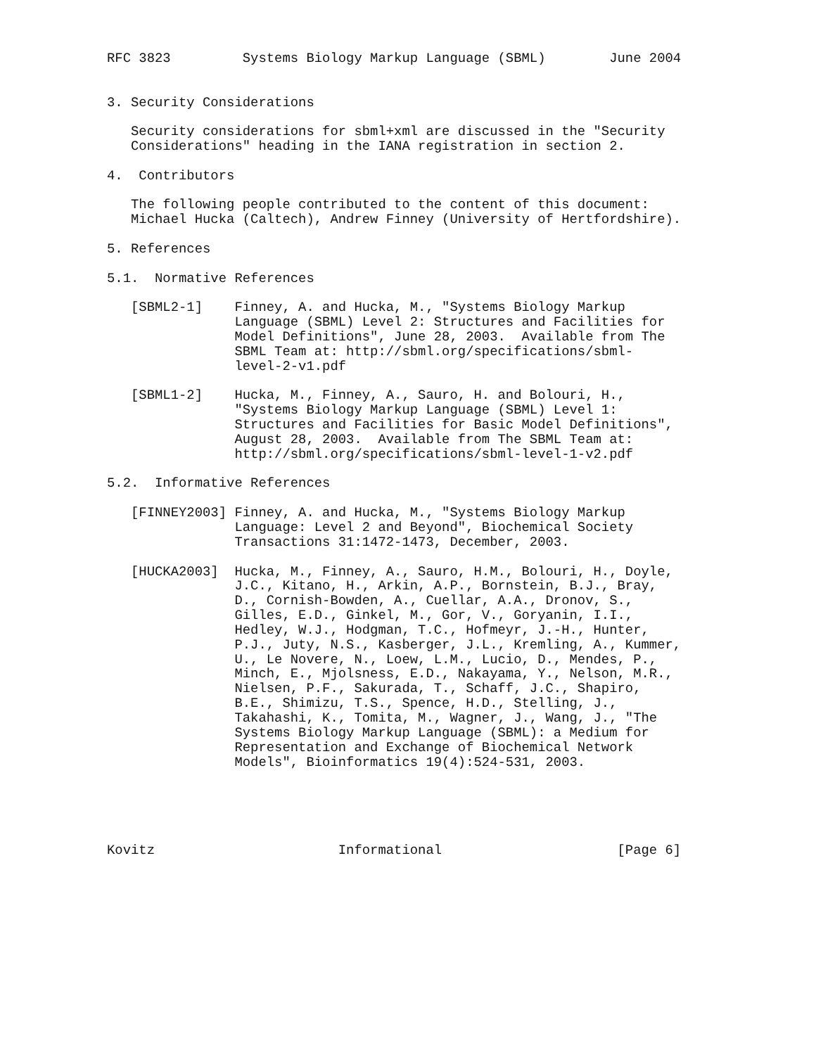RFC 3823         Systems Biology Markup Language (SBML)        June 2004


3. Security Considerations

   Security considerations for sbml+xml are discussed in the "Security
   Considerations" heading in the IANA registration in section 2.

4.  Contributors

   The following people contributed to the content of this document:
   Michael Hucka (Caltech), Andrew Finney (University of Hertfordshire).

5. References

5.1.  Normative References

   [SBML2-1]    Finney, A. and Hucka, M., "Systems Biology Markup
                Language (SBML) Level 2: Structures and Facilities for
                Model Definitions", June 28, 2003.  Available from The
                SBML Team at: http://sbml.org/specifications/sbml-
                level-2-v1.pdf

   [SBML1-2]    Hucka, M., Finney, A., Sauro, H. and Bolouri, H.,
                "Systems Biology Markup Language (SBML) Level 1:
                Structures and Facilities for Basic Model Definitions",
                August 28, 2003.  Available from The SBML Team at:
                http://sbml.org/specifications/sbml-level-1-v2.pdf

5.2.  Informative References

   [FINNEY2003] Finney, A. and Hucka, M., "Systems Biology Markup
                Language: Level 2 and Beyond", Biochemical Society
                Transactions 31:1472-1473, December, 2003.

   [HUCKA2003]  Hucka, M., Finney, A., Sauro, H.M., Bolouri, H., Doyle,
                J.C., Kitano, H., Arkin, A.P., Bornstein, B.J., Bray,
                D., Cornish-Bowden, A., Cuellar, A.A., Dronov, S.,
                Gilles, E.D., Ginkel, M., Gor, V., Goryanin, I.I.,
                Hedley, W.J., Hodgman, T.C., Hofmeyr, J.-H., Hunter,
                P.J., Juty, N.S., Kasberger, J.L., Kremling, A., Kummer,
                U., Le Novere, N., Loew, L.M., Lucio, D., Mendes, P.,
                Minch, E., Mjolsness, E.D., Nakayama, Y., Nelson, M.R.,
                Nielsen, P.F., Sakurada, T., Schaff, J.C., Shapiro,
                B.E., Shimizu, T.S., Spence, H.D., Stelling, J.,
                Takahashi, K., Tomita, M., Wagner, J., Wang, J., "The
                Systems Biology Markup Language (SBML): a Medium for
                Representation and Exchange of Biochemical Network
                Models", Bioinformatics 19(4):524-531, 2003.





Kovitz                       Informational                      [Page 6]